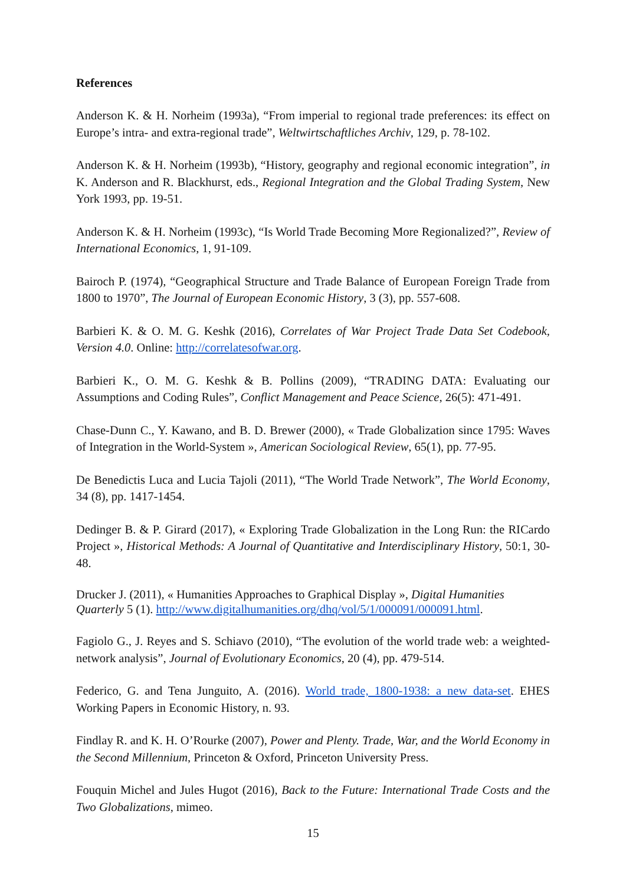References
Anderson K. & H. Norheim (1993a), “From imperial to regional trade preferences: its effect on Europe’s intra- and extra-regional trade”, Weltwirtschaftliches Archiv, 129, p. 78-102.
Anderson K. & H. Norheim (1993b), “History, geography and regional economic integration”, in K. Anderson and R. Blackhurst, eds., Regional Integration and the Global Trading System, New York 1993, pp. 19-51.
Anderson K. & H. Norheim (1993c), “Is World Trade Becoming More Regionalized?”, Review of International Economics, 1, 91-109.
Bairoch P. (1974), “Geographical Structure and Trade Balance of European Foreign Trade from 1800 to 1970”, The Journal of European Economic History, 3 (3), pp. 557-608.
Barbieri K. & O. M. G. Keshk (2016), Correlates of War Project Trade Data Set Codebook, Version 4.0. Online: http://correlatesofwar.org.
Barbieri K., O. M. G. Keshk & B. Pollins (2009), “TRADING DATA: Evaluating our Assumptions and Coding Rules”, Conflict Management and Peace Science, 26(5): 471-491.
Chase-Dunn C., Y. Kawano, and B. D. Brewer (2000), « Trade Globalization since 1795: Waves of Integration in the World-System », American Sociological Review, 65(1), pp. 77-95.
De Benedictis Luca and Lucia Tajoli (2011), “The World Trade Network”, The World Economy, 34 (8), pp. 1417-1454.
Dedinger B. & P. Girard (2017), « Exploring Trade Globalization in the Long Run: the RICardo Project », Historical Methods: A Journal of Quantitative and Interdisciplinary History, 50:1, 30-48.
Drucker J. (2011), « Humanities Approaches to Graphical Display », Digital Humanities Quarterly 5 (1). http://www.digitalhumanities.org/dhq/vol/5/1/000091/000091.html.
Fagiolo G., J. Reyes and S. Schiavo (2010), “The evolution of the world trade web: a weighted-network analysis”, Journal of Evolutionary Economics, 20 (4), pp. 479-514.
Federico, G. and Tena Junguito, A. (2016). World trade, 1800-1938: a new data-set. EHES Working Papers in Economic History, n. 93.
Findlay R. and K. H. O’Rourke (2007), Power and Plenty. Trade, War, and the World Economy in the Second Millennium, Princeton & Oxford, Princeton University Press.
Fouquin Michel and Jules Hugot (2016), Back to the Future: International Trade Costs and the Two Globalizations, mimeo.
15